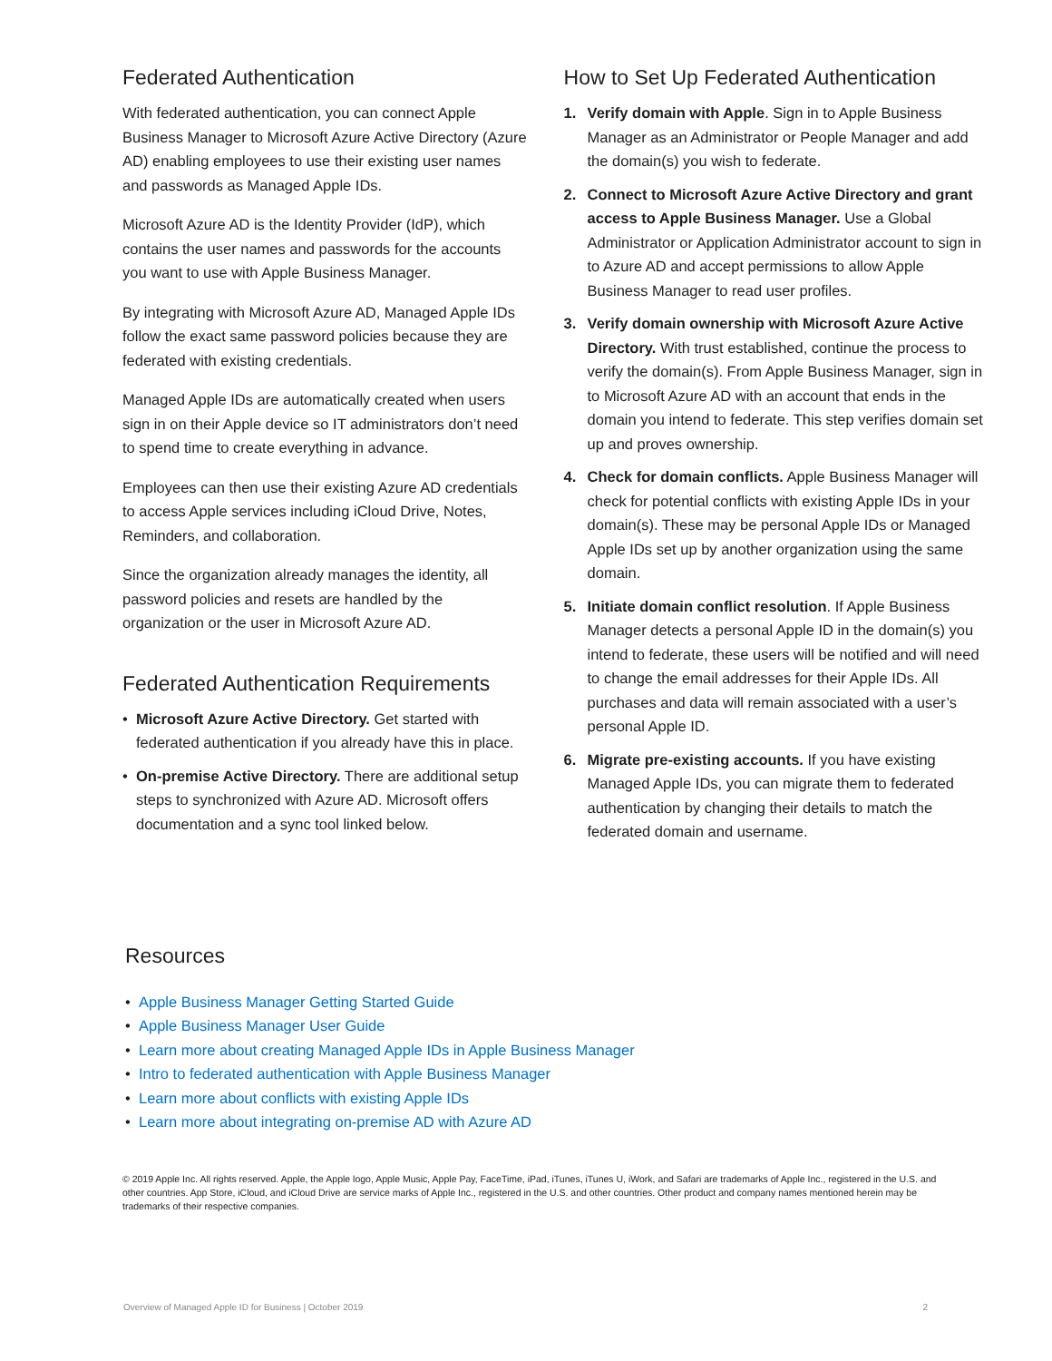Federated Authentication
With federated authentication, you can connect Apple Business Manager to Microsoft Azure Active Directory (Azure AD) enabling employees to use their existing user names and passwords as Managed Apple IDs.
Microsoft Azure AD is the Identity Provider (IdP), which contains the user names and passwords for the accounts you want to use with Apple Business Manager.
By integrating with Microsoft Azure AD, Managed Apple IDs follow the exact same password policies because they are federated with existing credentials.
Managed Apple IDs are automatically created when users sign in on their Apple device so IT administrators don’t need to spend time to create everything in advance.
Employees can then use their existing Azure AD credentials to access Apple services including iCloud Drive, Notes, Reminders, and collaboration.
Since the organization already manages the identity, all password policies and resets are handled by the organization or the user in Microsoft Azure AD.
Federated Authentication Requirements
• Microsoft Azure Active Directory. Get started with federated authentication if you already have this in place.
• On-premise Active Directory. There are additional setup steps to synchronized with Azure AD. Microsoft offers documentation and a sync tool linked below.
How to Set Up Federated Authentication
1. Verify domain with Apple. Sign in to Apple Business Manager as an Administrator or People Manager and add the domain(s) you wish to federate.
2. Connect to Microsoft Azure Active Directory and grant access to Apple Business Manager. Use a Global Administrator or Application Administrator account to sign in to Azure AD and accept permissions to allow Apple Business Manager to read user profiles.
3. Verify domain ownership with Microsoft Azure Active Directory. With trust established, continue the process to verify the domain(s). From Apple Business Manager, sign in to Microsoft Azure AD with an account that ends in the domain you intend to federate. This step verifies domain set up and proves ownership.
4. Check for domain conflicts. Apple Business Manager will check for potential conflicts with existing Apple IDs in your domain(s). These may be personal Apple IDs or Managed Apple IDs set up by another organization using the same domain.
5. Initiate domain conflict resolution. If Apple Business Manager detects a personal Apple ID in the domain(s) you intend to federate, these users will be notified and will need to change the email addresses for their Apple IDs. All purchases and data will remain associated with a user’s personal Apple ID.
6. Migrate pre-existing accounts. If you have existing Managed Apple IDs, you can migrate them to federated authentication by changing their details to match the federated domain and username.
Resources
• Apple Business Manager Getting Started Guide
• Apple Business Manager User Guide
• Learn more about creating Managed Apple IDs in Apple Business Manager
• Intro to federated authentication with Apple Business Manager
• Learn more about conflicts with existing Apple IDs
• Learn more about integrating on-premise AD with Azure AD
© 2019 Apple Inc. All rights reserved. Apple, the Apple logo, Apple Music, Apple Pay, FaceTime, iPad, iTunes, iTunes U, iWork, and Safari are trademarks of Apple Inc., registered in the U.S. and other countries. App Store, iCloud, and iCloud Drive are service marks of Apple Inc., registered in the U.S. and other countries. Other product and company names mentioned herein may be trademarks of their respective companies.
Overview of Managed Apple ID for Business | October 2019 2